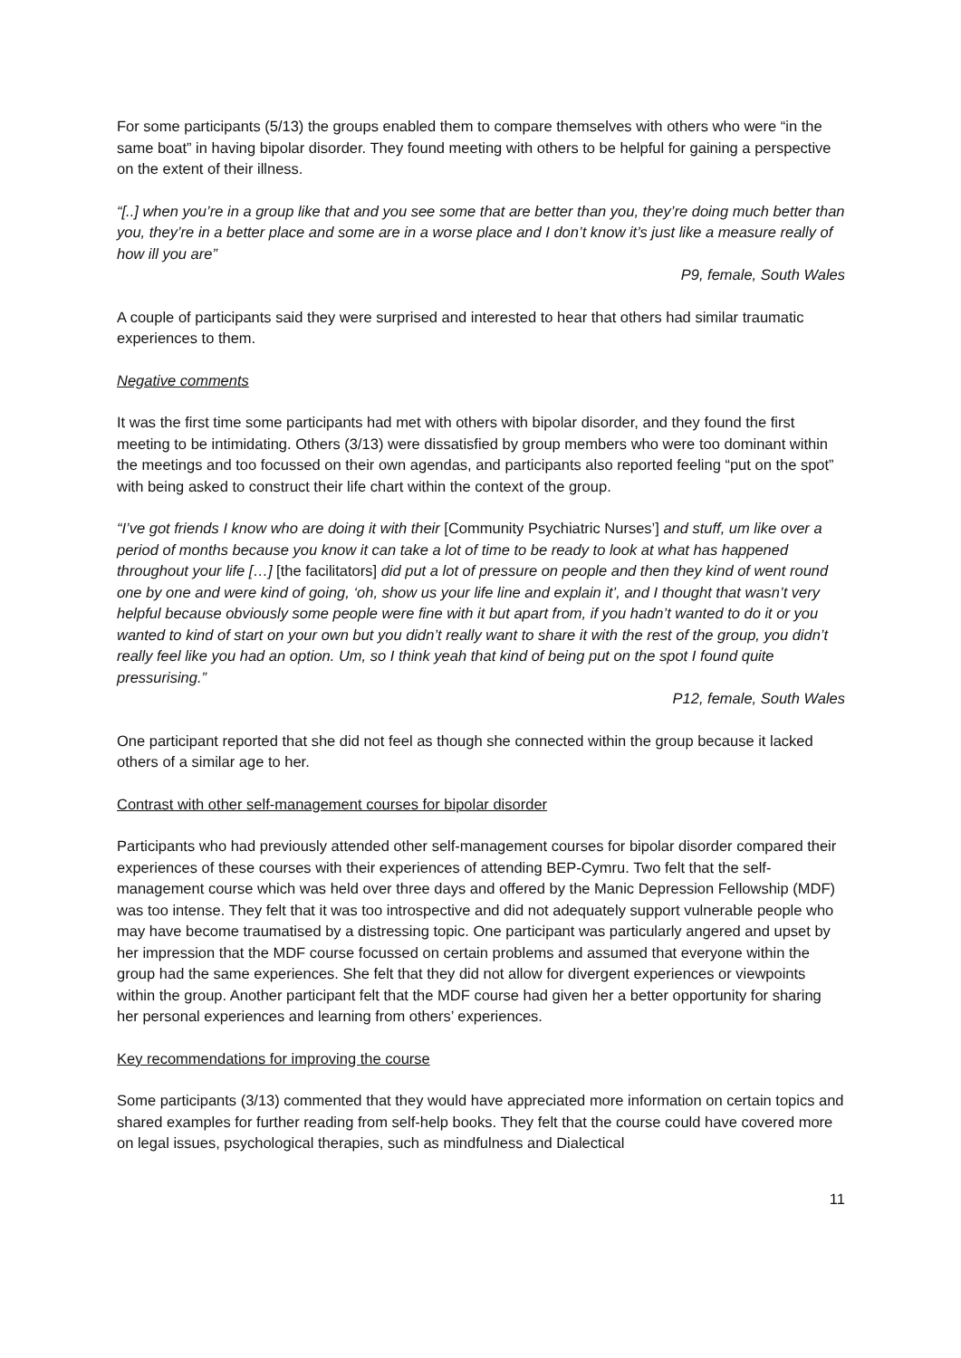For some participants (5/13) the groups enabled them to compare themselves with others who were “in the same boat” in having bipolar disorder. They found meeting with others to be helpful for gaining a perspective on the extent of their illness.
“[..] when you’re in a group like that and you see some that are better than you, they’re doing much better than you, they’re in a better place and some are in a worse place and I don’t know it’s just like a measure really of how ill you are”
P9, female, South Wales
A couple of participants said they were surprised and interested to hear that others had similar traumatic experiences to them.
Negative comments
It was the first time some participants had met with others with bipolar disorder, and they found the first meeting to be intimidating. Others (3/13) were dissatisfied by group members who were too dominant within the meetings and too focussed on their own agendas, and participants also reported feeling “put on the spot” with being asked to construct their life chart within the context of the group.
“I’ve got friends I know who are doing it with their [Community Psychiatric Nurses’] and stuff, um like over a period of months because you know it can take a lot of time to be ready to look at what has happened throughout your life […] [the facilitators] did put a lot of pressure on people and then they kind of went round one by one and were kind of going, ‘oh, show us your life line and explain it’, and I thought that wasn’t very helpful because obviously some people were fine with it but apart from, if you hadn’t wanted to do it or you wanted to kind of start on your own but you didn’t really want to share it with the rest of the group, you didn’t really feel like you had an option. Um, so I think yeah that kind of being put on the spot I found quite pressurising.”
P12, female, South Wales
One participant reported that she did not feel as though she connected within the group because it lacked others of a similar age to her.
Contrast with other self-management courses for bipolar disorder
Participants who had previously attended other self-management courses for bipolar disorder compared their experiences of these courses with their experiences of attending BEP-Cymru. Two felt that the self-management course which was held over three days and offered by the Manic Depression Fellowship (MDF) was too intense. They felt that it was too introspective and did not adequately support vulnerable people who may have become traumatised by a distressing topic. One participant was particularly angered and upset by her impression that the MDF course focussed on certain problems and assumed that everyone within the group had the same experiences. She felt that they did not allow for divergent experiences or viewpoints within the group. Another participant felt that the MDF course had given her a better opportunity for sharing her personal experiences and learning from others’ experiences.
Key recommendations for improving the course
Some participants (3/13) commented that they would have appreciated more information on certain topics and shared examples for further reading from self-help books. They felt that the course could have covered more on legal issues, psychological therapies, such as mindfulness and Dialectical
11